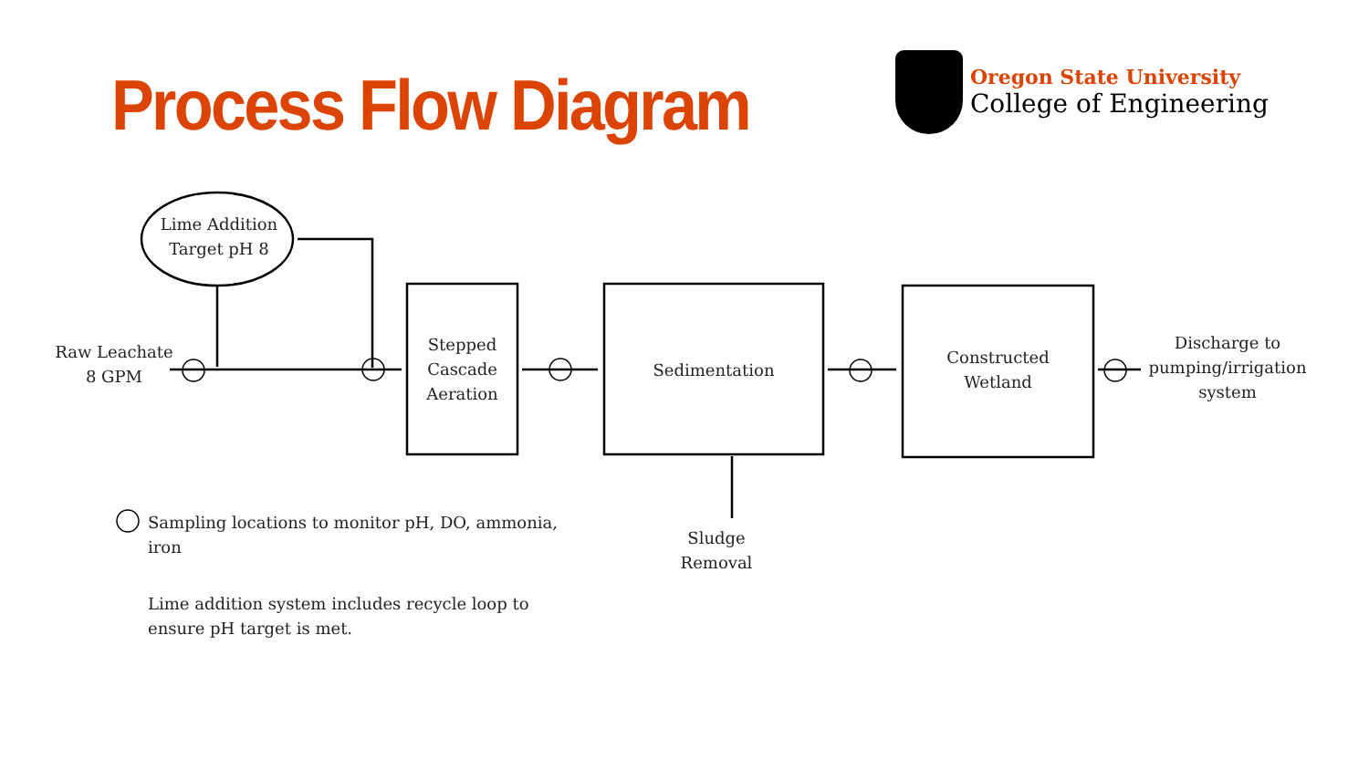Process Flow Diagram
Oregon State University
College of Engineering
Lime Addition
Target pH 8
Raw Leachate
8 GPM
Stepped
Cascade
Aeration
Sedimentation
Constructed
Wetland
Discharge to
pumping/irrigation
system
Sludge
Removal
Sampling locations to monitor pH, DO, ammonia, iron
Lime addition system includes recycle loop to ensure pH target is met.